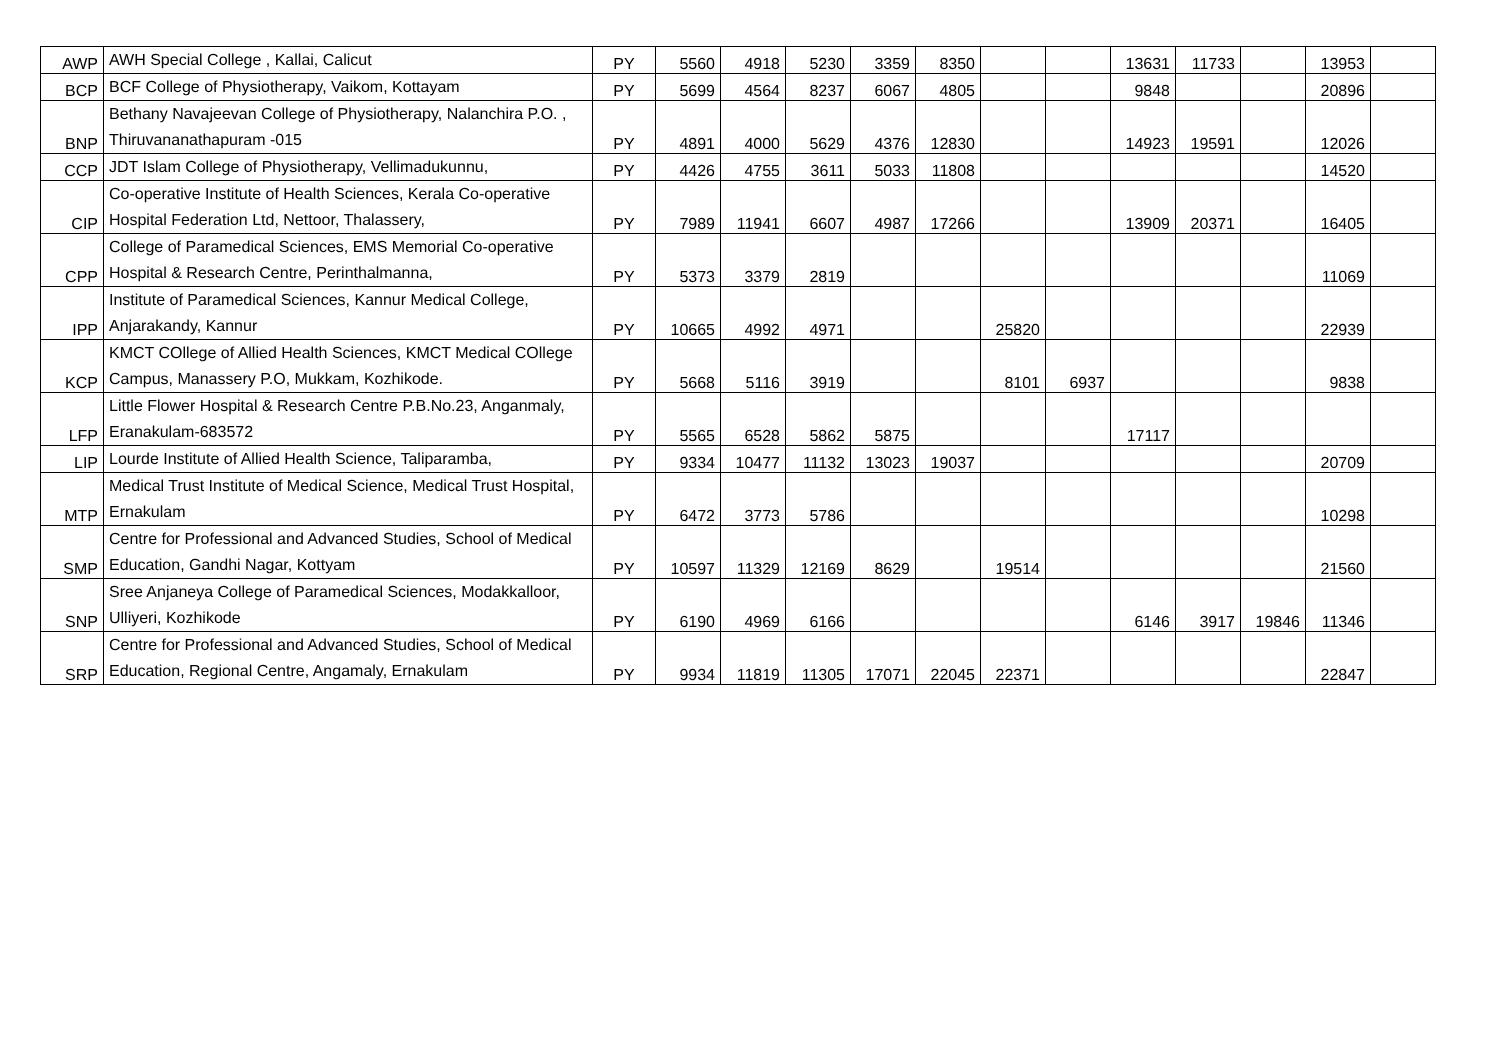| AWP | AWH Special College , Kallai, Calicut | PY | 5560 | 4918 | 5230 | 3359 | 8350 | | | 13631 | 11733 | | 13953 | |
| BCP | BCF College of Physiotherapy, Vaikom, Kottayam | PY | 5699 | 4564 | 8237 | 6067 | 4805 | | | 9848 | | | 20896 | |
| BNP | Bethany Navajeevan College of Physiotherapy, Nalanchira P.O. , Thiruvananathapuram -015 | PY | 4891 | 4000 | 5629 | 4376 | 12830 | | | 14923 | 19591 | | 12026 | |
| CCP | JDT Islam College of Physiotherapy, Vellimadukunnu, | PY | 4426 | 4755 | 3611 | 5033 | 11808 | | | | | | 14520 | |
| CIP | Co-operative Institute of Health Sciences, Kerala Co-operative Hospital Federation Ltd, Nettoor, Thalassery, | PY | 7989 | 11941 | 6607 | 4987 | 17266 | | | 13909 | 20371 | | 16405 | |
| CPP | College of Paramedical Sciences, EMS Memorial Co-operative Hospital & Research Centre, Perinthalmanna, | PY | 5373 | 3379 | 2819 | | | | | | | | 11069 | |
| IPP | Institute of Paramedical Sciences, Kannur Medical College, Anjarakandy, Kannur | PY | 10665 | 4992 | 4971 | | | 25820 | | | | | 22939 | |
| KCP | KMCT COllege of Allied Health Sciences, KMCT Medical COllege Campus, Manassery P.O, Mukkam, Kozhikode. | PY | 5668 | 5116 | 3919 | | | 8101 | 6937 | | | | 9838 | |
| LFP | Little Flower Hospital & Research Centre P.B.No.23, Anganmaly, Eranakulam-683572 | PY | 5565 | 6528 | 5862 | 5875 | | | | 17117 | | | | |
| LIP | Lourde Institute of Allied Health Science, Taliparamba, | PY | 9334 | 10477 | 11132 | 13023 | 19037 | | | | | | 20709 | |
| MTP | Medical Trust Institute of Medical Science, Medical Trust Hospital, Ernakulam | PY | 6472 | 3773 | 5786 | | | | | | | | 10298 | |
| SMP | Centre for Professional and Advanced Studies, School of Medical Education, Gandhi Nagar, Kottyam | PY | 10597 | 11329 | 12169 | 8629 | | 19514 | | | | | 21560 | |
| SNP | Sree Anjaneya College of Paramedical Sciences, Modakkalloor, Ulliyeri, Kozhikode | PY | 6190 | 4969 | 6166 | | | | | 6146 | 3917 | 19846 | 11346 | |
| SRP | Centre for Professional and Advanced Studies, School of Medical Education, Regional Centre, Angamaly, Ernakulam | PY | 9934 | 11819 | 11305 | 17071 | 22045 | 22371 | | | | | 22847 | |